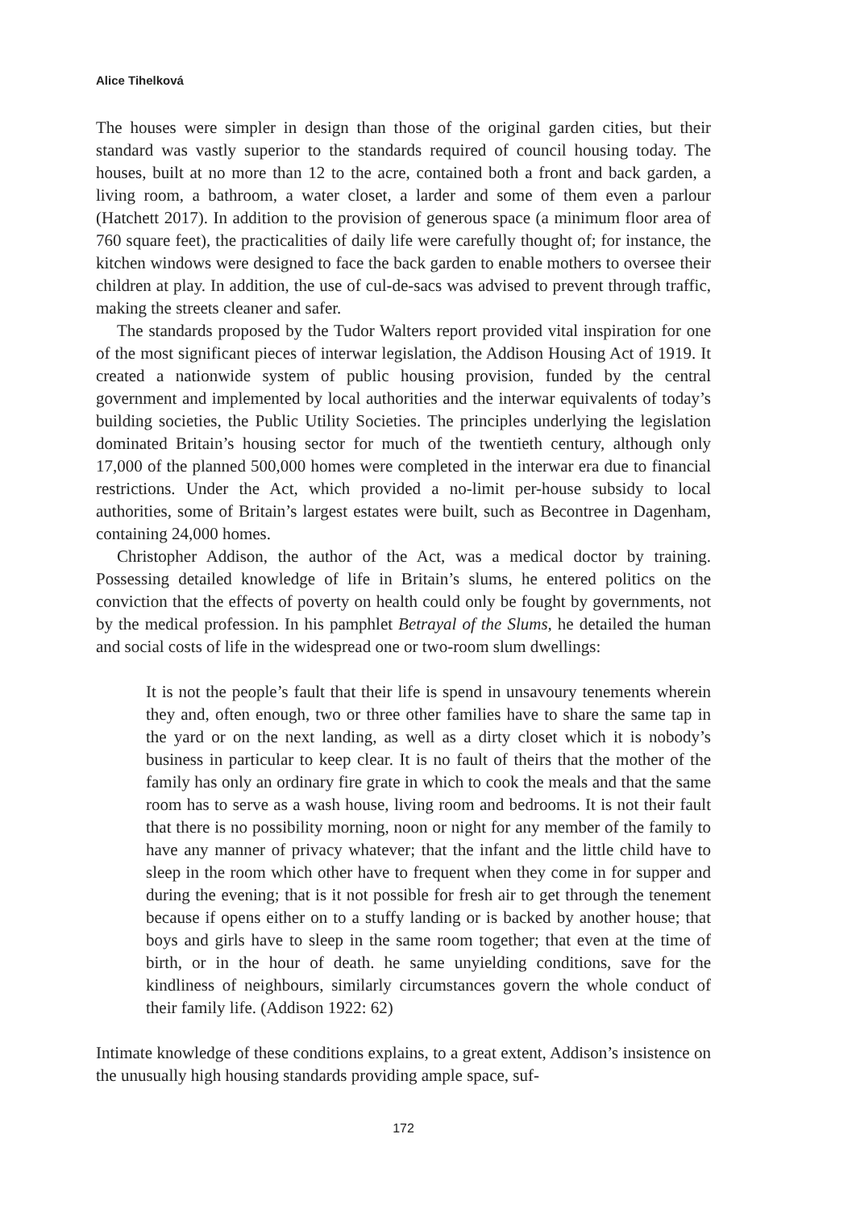Alice Tihelková
The houses were simpler in design than those of the original garden cities, but their standard was vastly superior to the standards required of council housing today. The houses, built at no more than 12 to the acre, contained both a front and back garden, a living room, a bathroom, a water closet, a larder and some of them even a parlour (Hatchett 2017). In addition to the provision of generous space (a minimum floor area of 760 square feet), the practicalities of daily life were carefully thought of; for instance, the kitchen windows were designed to face the back garden to enable mothers to oversee their children at play. In addition, the use of cul-de-sacs was advised to prevent through traffic, making the streets cleaner and safer.
The standards proposed by the Tudor Walters report provided vital inspiration for one of the most significant pieces of interwar legislation, the Addison Housing Act of 1919. It created a nationwide system of public housing provision, funded by the central government and implemented by local authorities and the interwar equivalents of today’s building societies, the Public Utility Societies. The principles underlying the legislation dominated Britain’s housing sector for much of the twentieth century, although only 17,000 of the planned 500,000 homes were completed in the interwar era due to financial restrictions. Under the Act, which provided a no-limit per-house subsidy to local authorities, some of Britain’s largest estates were built, such as Becontree in Dagenham, containing 24,000 homes.
Christopher Addison, the author of the Act, was a medical doctor by training. Possessing detailed knowledge of life in Britain’s slums, he entered politics on the conviction that the effects of poverty on health could only be fought by governments, not by the medical profession. In his pamphlet Betrayal of the Slums, he detailed the human and social costs of life in the widespread one or two-room slum dwellings:
It is not the people’s fault that their life is spend in unsavoury tenements wherein they and, often enough, two or three other families have to share the same tap in the yard or on the next landing, as well as a dirty closet which it is nobody’s business in particular to keep clear. It is no fault of theirs that the mother of the family has only an ordinary fire grate in which to cook the meals and that the same room has to serve as a wash house, living room and bedrooms. It is not their fault that there is no possibility morning, noon or night for any member of the family to have any manner of privacy whatever; that the infant and the little child have to sleep in the room which other have to frequent when they come in for supper and during the evening; that is it not possible for fresh air to get through the tenement because if opens either on to a stuffy landing or is backed by another house; that boys and girls have to sleep in the same room together; that even at the time of birth, or in the hour of death. he same unyielding conditions, save for the kindliness of neighbours, similarly circumstances govern the whole conduct of their family life. (Addison 1922: 62)
Intimate knowledge of these conditions explains, to a great extent, Addison’s insistence on the unusually high housing standards providing ample space, suf-
172